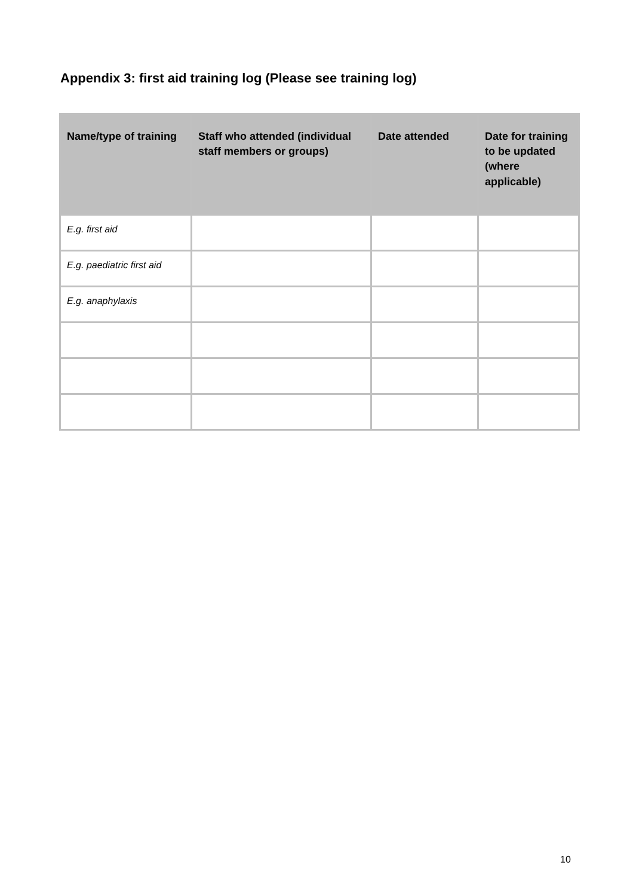Appendix 3: first aid training log (Please see training log)
| Name/type of training | Staff who attended (individual staff members or groups) | Date attended | Date for training to be updated (where applicable) |
| --- | --- | --- | --- |
| E.g. first aid | | | |
| E.g. paediatric first aid | | | |
| E.g. anaphylaxis | | | |
10